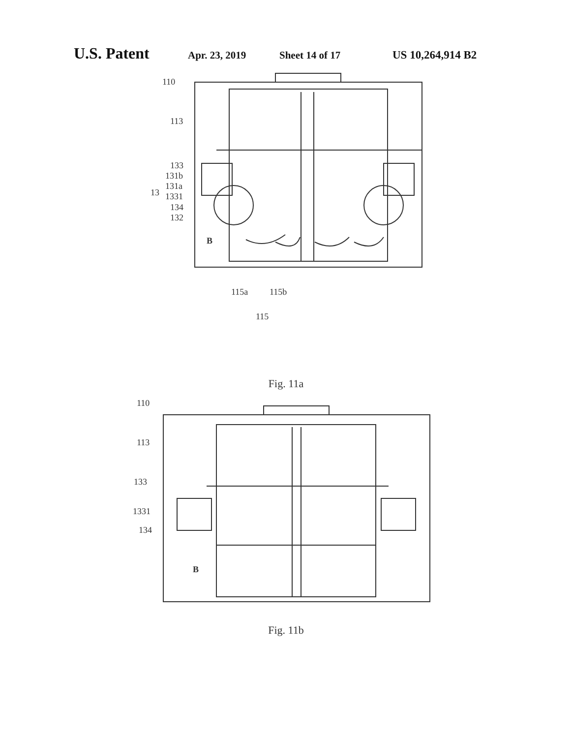U.S. Patent Apr. 23, 2019 Sheet 14 of 17 US 10,264,914 B2
110
113
133
131b
131a
1331
134
132
13
B
115a
115b
115
Fig. 11a
110
113
133
1331
134
B
Fig. 11b